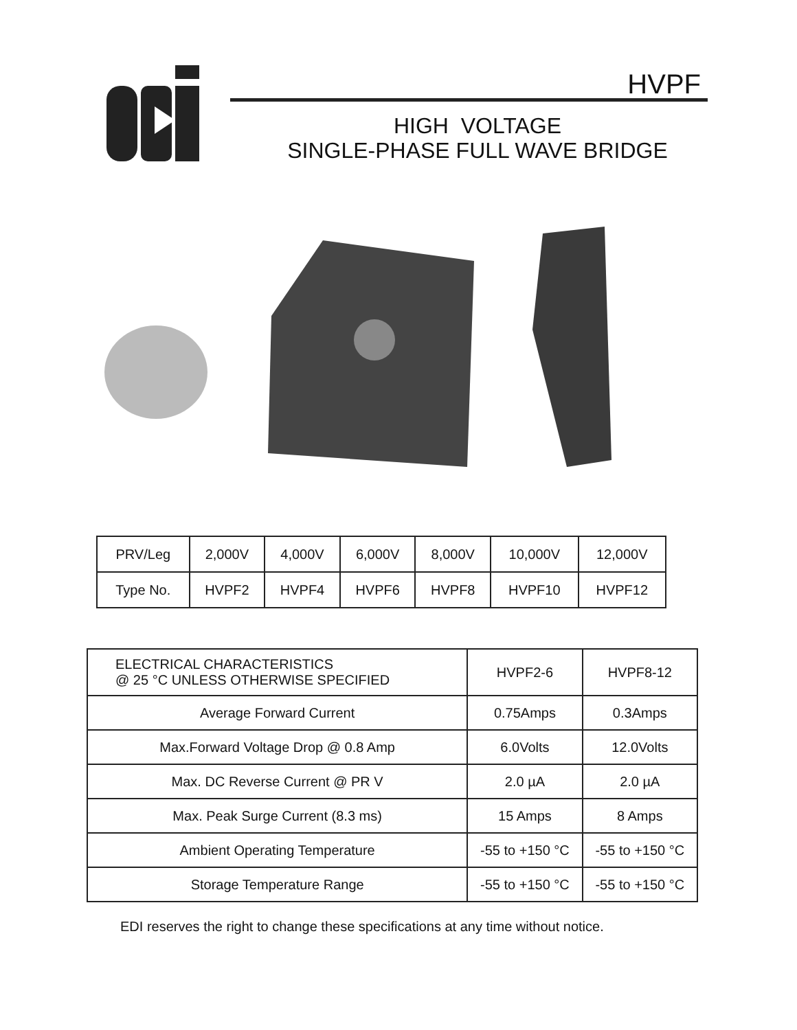HVPF
HIGH VOLTAGE
SINGLE-PHASE FULL WAVE BRIDGE
| PRV/Leg | 2,000V | 4,000V | 6,000V | 8,000V | 10,000V | 12,000V |
| --- | --- | --- | --- | --- | --- | --- |
| Type No. | HVPF2 | HVPF4 | HVPF6 | HVPF8 | HVPF10 | HVPF12 |
| ELECTRICAL CHARACTERISTICS @ 25 °C UNLESS OTHERWISE SPECIFIED | HVPF2-6 | HVPF8-12 |
| --- | --- | --- |
| Average Forward Current | 0.75Amps | 0.3Amps |
| Max.Forward Voltage Drop @ 0.8 Amp | 6.0Volts | 12.0Volts |
| Max. DC Reverse Current @ PR V | 2.0 µA | 2.0 µA |
| Max. Peak Surge Current (8.3 ms) | 15 Amps | 8 Amps |
| Ambient Operating Temperature | -55 to +150 °C | -55 to +150 °C |
| Storage Temperature Range | -55 to +150 °C | -55 to +150 °C |
EDI reserves the right to change these specifications at any time without notice.